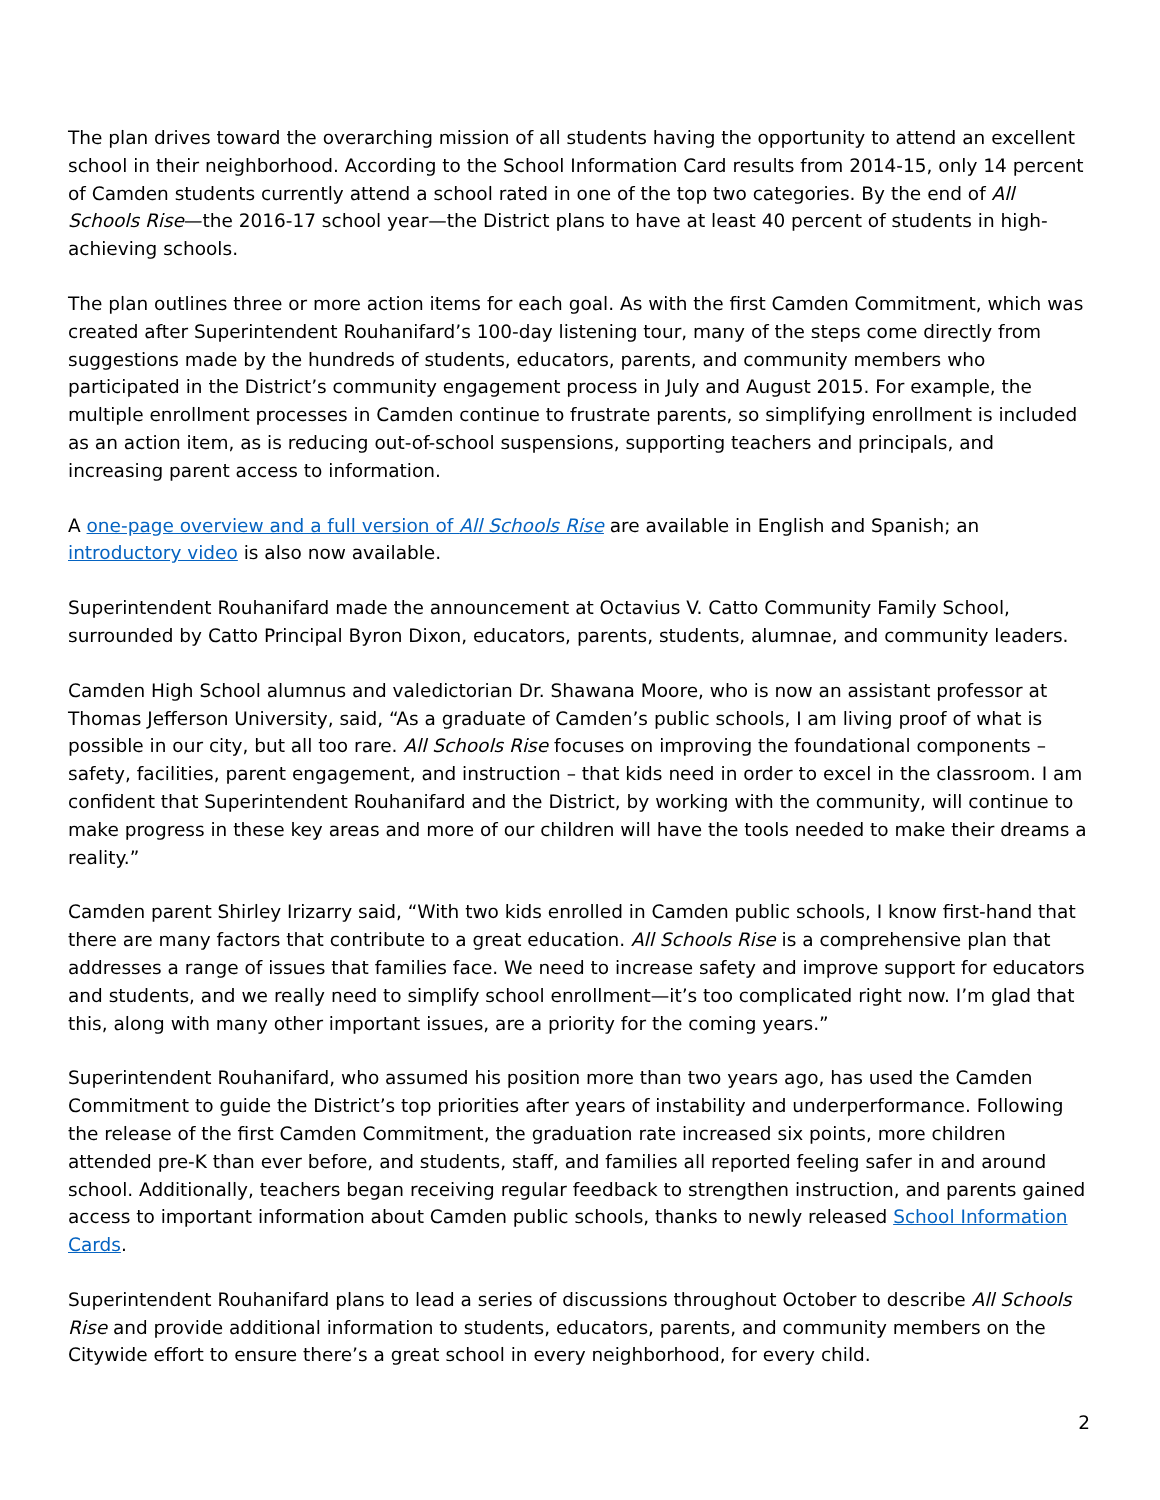The plan drives toward the overarching mission of all students having the opportunity to attend an excellent school in their neighborhood. According to the School Information Card results from 2014-15, only 14 percent of Camden students currently attend a school rated in one of the top two categories. By the end of All Schools Rise—the 2016-17 school year—the District plans to have at least 40 percent of students in high-achieving schools.
The plan outlines three or more action items for each goal. As with the first Camden Commitment, which was created after Superintendent Rouhanifard’s 100-day listening tour, many of the steps come directly from suggestions made by the hundreds of students, educators, parents, and community members who participated in the District’s community engagement process in July and August 2015. For example, the multiple enrollment processes in Camden continue to frustrate parents, so simplifying enrollment is included as an action item, as is reducing out-of-school suspensions, supporting teachers and principals, and increasing parent access to information.
A one-page overview and a full version of All Schools Rise are available in English and Spanish; an introductory video is also now available.
Superintendent Rouhanifard made the announcement at Octavius V. Catto Community Family School, surrounded by Catto Principal Byron Dixon, educators, parents, students, alumnae, and community leaders.
Camden High School alumnus and valedictorian Dr. Shawana Moore, who is now an assistant professor at Thomas Jefferson University, said, “As a graduate of Camden’s public schools, I am living proof of what is possible in our city, but all too rare. All Schools Rise focuses on improving the foundational components – safety, facilities, parent engagement, and instruction – that kids need in order to excel in the classroom. I am confident that Superintendent Rouhanifard and the District, by working with the community, will continue to make progress in these key areas and more of our children will have the tools needed to make their dreams a reality.”
Camden parent Shirley Irizarry said, “With two kids enrolled in Camden public schools, I know first-hand that there are many factors that contribute to a great education. All Schools Rise is a comprehensive plan that addresses a range of issues that families face. We need to increase safety and improve support for educators and students, and we really need to simplify school enrollment—it’s too complicated right now. I’m glad that this, along with many other important issues, are a priority for the coming years.”
Superintendent Rouhanifard, who assumed his position more than two years ago, has used the Camden Commitment to guide the District’s top priorities after years of instability and underperformance. Following the release of the first Camden Commitment, the graduation rate increased six points, more children attended pre-K than ever before, and students, staff, and families all reported feeling safer in and around school. Additionally, teachers began receiving regular feedback to strengthen instruction, and parents gained access to important information about Camden public schools, thanks to newly released School Information Cards.
Superintendent Rouhanifard plans to lead a series of discussions throughout October to describe All Schools Rise and provide additional information to students, educators, parents, and community members on the Citywide effort to ensure there’s a great school in every neighborhood, for every child.
2